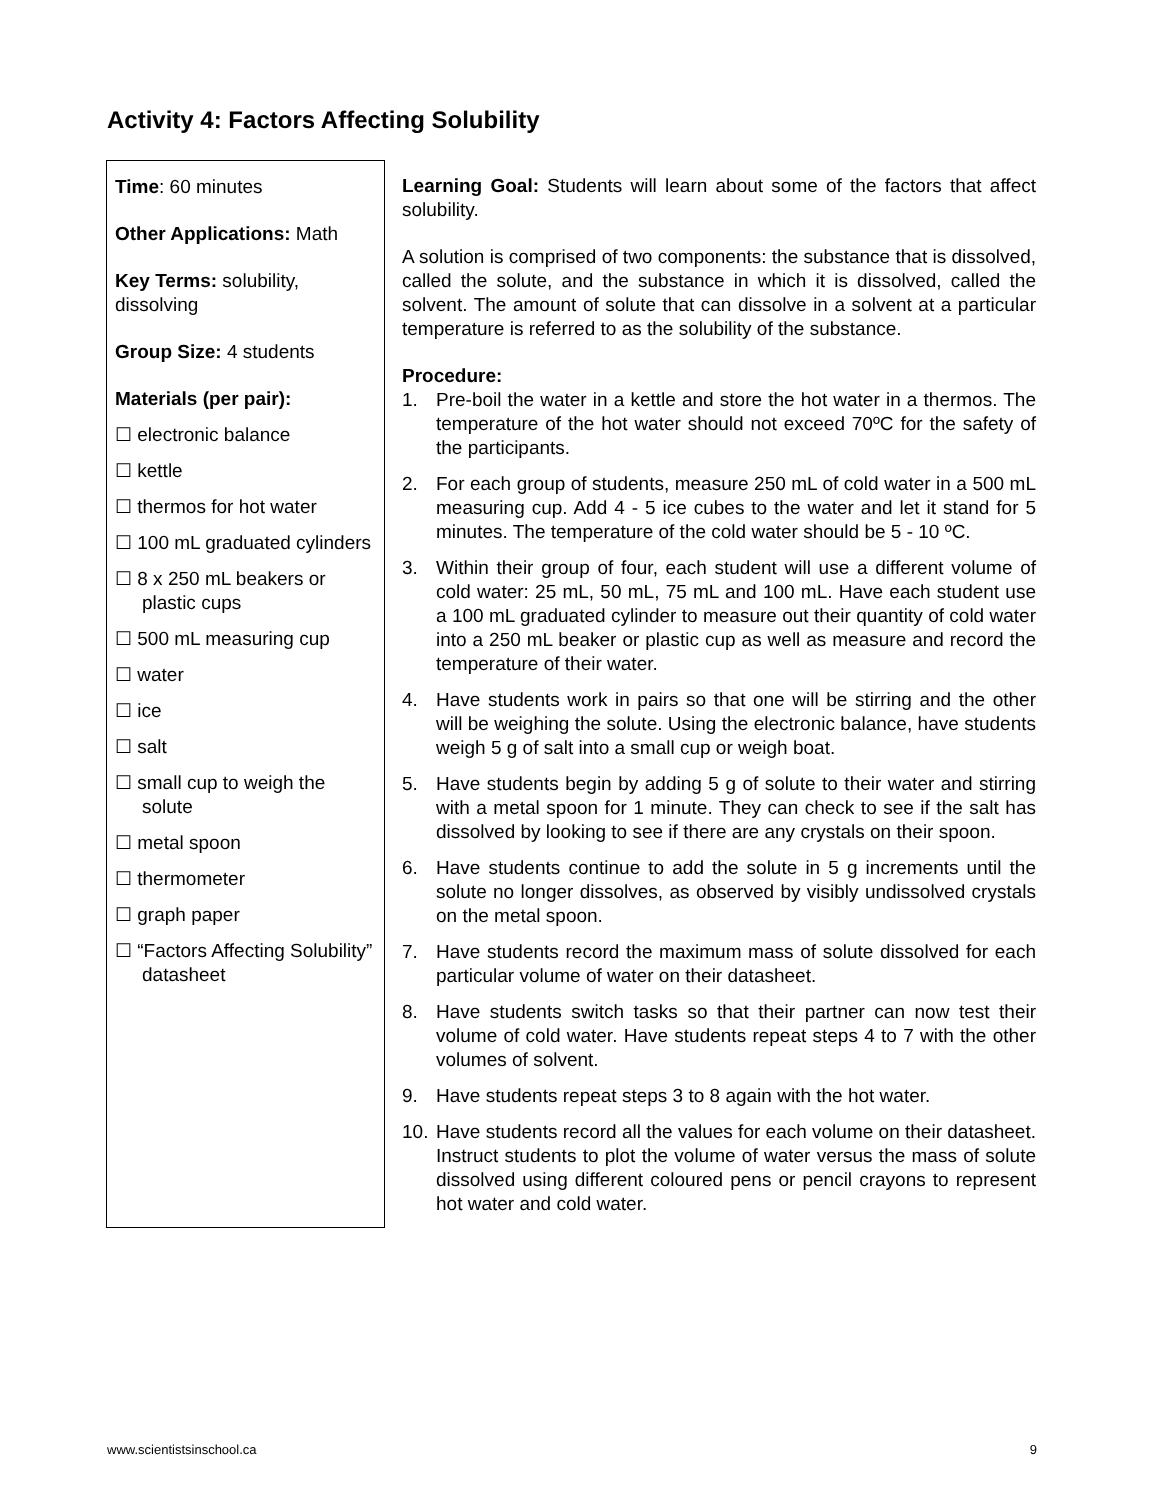Activity 4: Factors Affecting Solubility
Time: 60 minutes
Other Applications: Math
Key Terms: solubility, dissolving
Group Size: 4 students
Materials (per pair):
☐ electronic balance
☐ kettle
☐ thermos for hot water
☐ 100 mL graduated cylinders
☐ 8 x 250 mL beakers or plastic cups
☐ 500 mL measuring cup
☐ water
☐ ice
☐ salt
☐ small cup to weigh the solute
☐ metal spoon
☐ thermometer
☐ graph paper
☐ “Factors Affecting Solubility” datasheet
Learning Goal: Students will learn about some of the factors that affect solubility.
A solution is comprised of two components: the substance that is dissolved, called the solute, and the substance in which it is dissolved, called the solvent. The amount of solute that can dissolve in a solvent at a particular temperature is referred to as the solubility of the substance.
Procedure:
1. Pre-boil the water in a kettle and store the hot water in a thermos. The temperature of the hot water should not exceed 70ºC for the safety of the participants.
2. For each group of students, measure 250 mL of cold water in a 500 mL measuring cup. Add 4 - 5 ice cubes to the water and let it stand for 5 minutes. The temperature of the cold water should be 5 - 10 ºC.
3. Within their group of four, each student will use a different volume of cold water: 25 mL, 50 mL, 75 mL and 100 mL. Have each student use a 100 mL graduated cylinder to measure out their quantity of cold water into a 250 mL beaker or plastic cup as well as measure and record the temperature of their water.
4. Have students work in pairs so that one will be stirring and the other will be weighing the solute. Using the electronic balance, have students weigh 5 g of salt into a small cup or weigh boat.
5. Have students begin by adding 5 g of solute to their water and stirring with a metal spoon for 1 minute. They can check to see if the salt has dissolved by looking to see if there are any crystals on their spoon.
6. Have students continue to add the solute in 5 g increments until the solute no longer dissolves, as observed by visibly undissolved crystals on the metal spoon.
7. Have students record the maximum mass of solute dissolved for each particular volume of water on their datasheet.
8. Have students switch tasks so that their partner can now test their volume of cold water. Have students repeat steps 4 to 7 with the other volumes of solvent.
9. Have students repeat steps 3 to 8 again with the hot water.
10. Have students record all the values for each volume on their datasheet. Instruct students to plot the volume of water versus the mass of solute dissolved using different coloured pens or pencil crayons to represent hot water and cold water.
www.scientistsinschool.ca 9